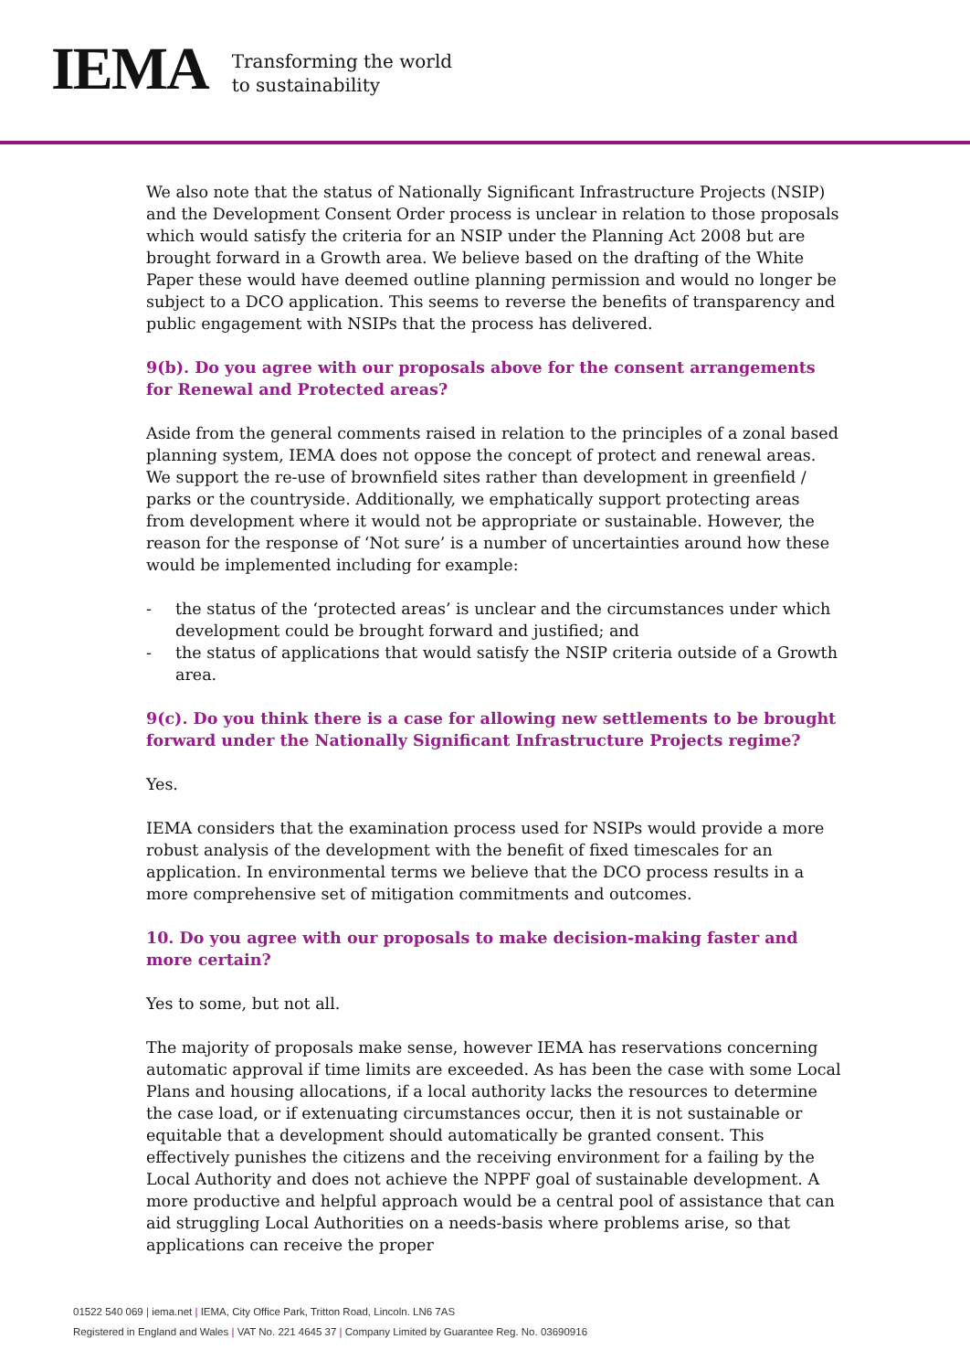IEMA
Transforming the world
to sustainability
We also note that the status of Nationally Significant Infrastructure Projects (NSIP) and the Development Consent Order process is unclear in relation to those proposals which would satisfy the criteria for an NSIP under the Planning Act 2008 but are brought forward in a Growth area. We believe based on the drafting of the White Paper these would have deemed outline planning permission and would no longer be subject to a DCO application. This seems to reverse the benefits of transparency and public engagement with NSIPs that the process has delivered.
9(b). Do you agree with our proposals above for the consent arrangements for Renewal and Protected areas?
Aside from the general comments raised in relation to the principles of a zonal based planning system, IEMA does not oppose the concept of protect and renewal areas. We support the re-use of brownfield sites rather than development in greenfield / parks or the countryside. Additionally, we emphatically support protecting areas from development where it would not be appropriate or sustainable. However, the reason for the response of ‘Not sure’ is a number of uncertainties around how these would be implemented including for example:
- the status of the ‘protected areas’ is unclear and the circumstances under which development could be brought forward and justified; and
- the status of applications that would satisfy the NSIP criteria outside of a Growth area.
9(c). Do you think there is a case for allowing new settlements to be brought forward under the Nationally Significant Infrastructure Projects regime?
Yes.
IEMA considers that the examination process used for NSIPs would provide a more robust analysis of the development with the benefit of fixed timescales for an application. In environmental terms we believe that the DCO process results in a more comprehensive set of mitigation commitments and outcomes.
10. Do you agree with our proposals to make decision-making faster and more certain?
Yes to some, but not all.
The majority of proposals make sense, however IEMA has reservations concerning automatic approval if time limits are exceeded. As has been the case with some Local Plans and housing allocations, if a local authority lacks the resources to determine the case load, or if extenuating circumstances occur, then it is not sustainable or equitable that a development should automatically be granted consent. This effectively punishes the citizens and the receiving environment for a failing by the Local Authority and does not achieve the NPPF goal of sustainable development. A more productive and helpful approach would be a central pool of assistance that can aid struggling Local Authorities on a needs-basis where problems arise, so that applications can receive the proper
01522 540 069 | iema.net | IEMA, City Office Park, Tritton Road, Lincoln. LN6 7AS
Registered in England and Wales | VAT No. 221 4645 37 | Company Limited by Guarantee Reg. No. 03690916